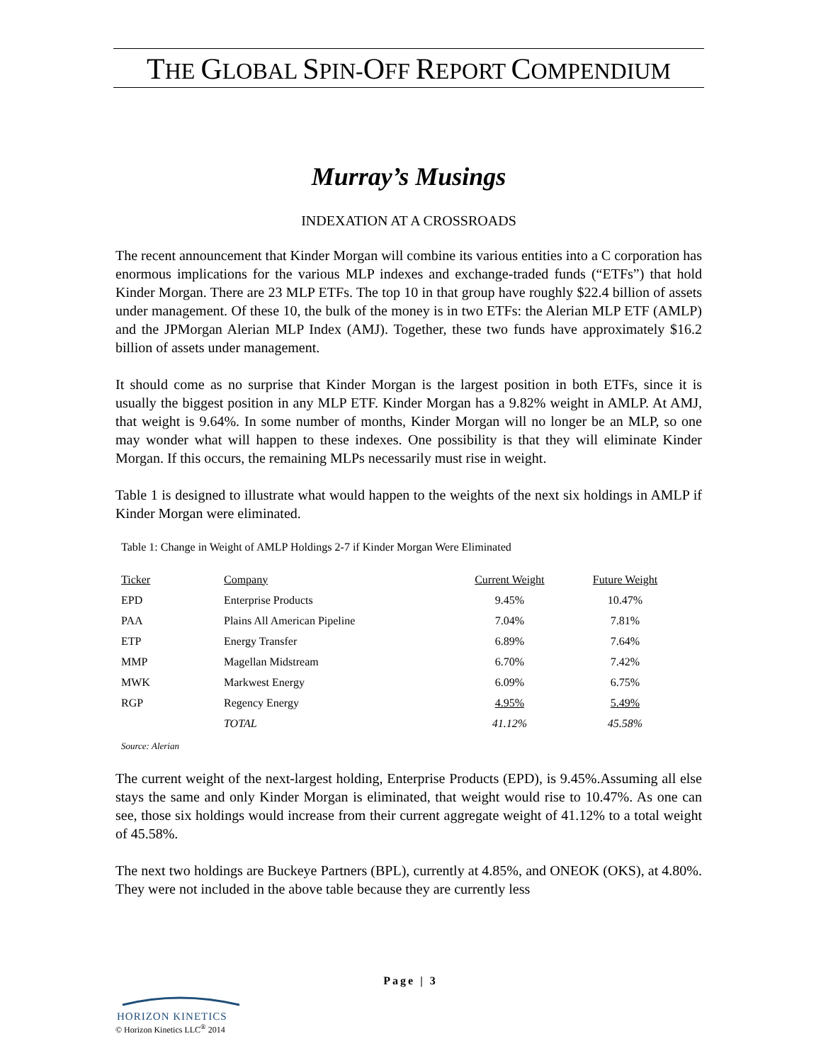THE GLOBAL SPIN-OFF REPORT COMPENDIUM
Murray’s Musings
INDEXATION AT A CROSSROADS
The recent announcement that Kinder Morgan will combine its various entities into a C corporation has enormous implications for the various MLP indexes and exchange-traded funds (“ETFs”) that hold Kinder Morgan. There are 23 MLP ETFs. The top 10 in that group have roughly $22.4 billion of assets under management. Of these 10, the bulk of the money is in two ETFs: the Alerian MLP ETF (AMLP) and the JPMorgan Alerian MLP Index (AMJ). Together, these two funds have approximately $16.2 billion of assets under management.
It should come as no surprise that Kinder Morgan is the largest position in both ETFs, since it is usually the biggest position in any MLP ETF. Kinder Morgan has a 9.82% weight in AMLP. At AMJ, that weight is 9.64%. In some number of months, Kinder Morgan will no longer be an MLP, so one may wonder what will happen to these indexes. One possibility is that they will eliminate Kinder Morgan. If this occurs, the remaining MLPs necessarily must rise in weight.
Table 1 is designed to illustrate what would happen to the weights of the next six holdings in AMLP if Kinder Morgan were eliminated.
Table 1: Change in Weight of AMLP Holdings 2-7 if Kinder Morgan Were Eliminated
| Ticker | Company | Current Weight | Future Weight |
| --- | --- | --- | --- |
| EPD | Enterprise Products | 9.45% | 10.47% |
| PAA | Plains All American Pipeline | 7.04% | 7.81% |
| ETP | Energy Transfer | 6.89% | 7.64% |
| MMP | Magellan Midstream | 6.70% | 7.42% |
| MWK | Markwest Energy | 6.09% | 6.75% |
| RGP | Regency Energy | 4.95% | 5.49% |
| | TOTAL | 41.12% | 45.58% |
Source: Alerian
The current weight of the next-largest holding, Enterprise Products (EPD), is 9.45%.Assuming all else stays the same and only Kinder Morgan is eliminated, that weight would rise to 10.47%. As one can see, those six holdings would increase from their current aggregate weight of 41.12% to a total weight of 45.58%.
The next two holdings are Buckeye Partners (BPL), currently at 4.85%, and ONEOK (OKS), at 4.80%. They were not included in the above table because they are currently less
Page | 3
HORIZON KINETICS
© Horizon Kinetics LLC<sup>®</sup> 2014